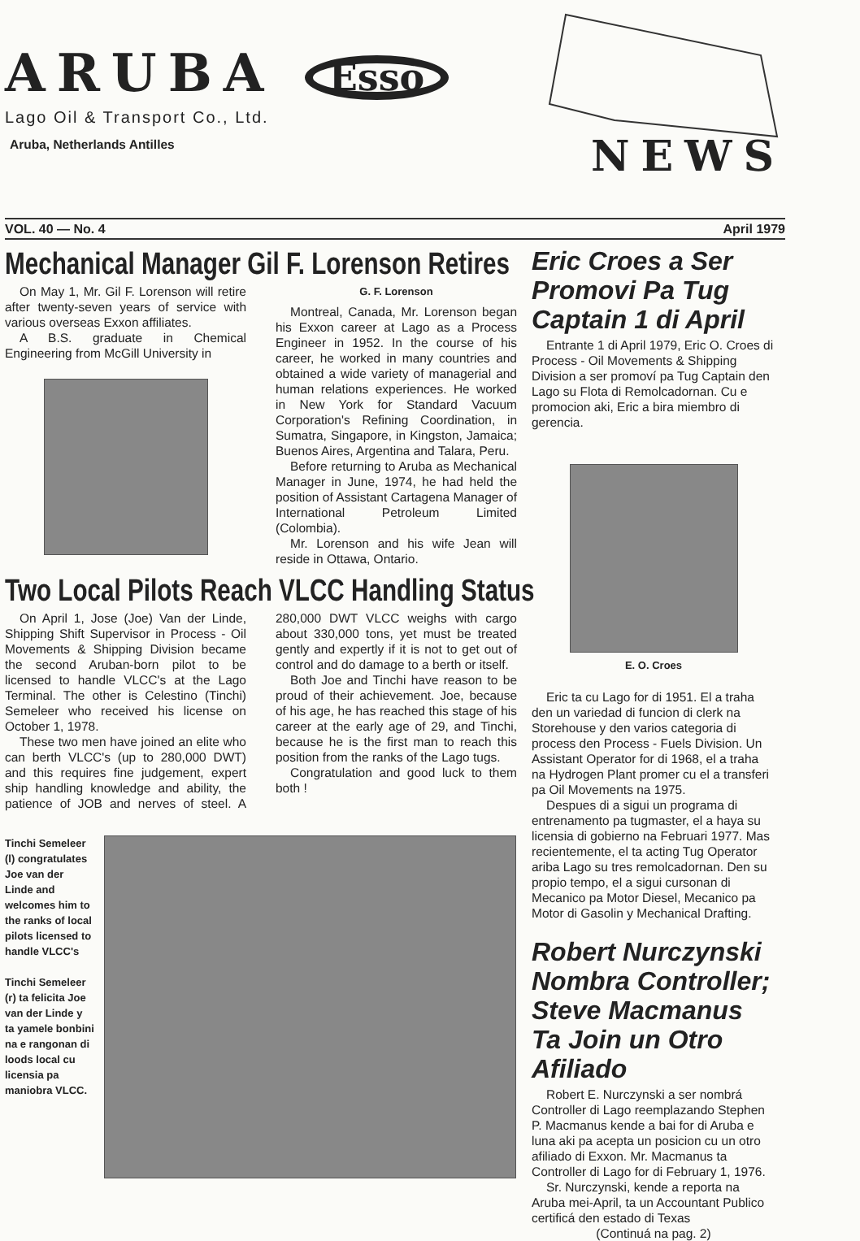ARUBA Esso
Lago Oil & Transport Co., Ltd.
Aruba, Netherlands Antilles
NEWS
VOL. 40 — No. 4 April 1979
Mechanical Manager Gil F. Lorenson Retires
On May 1, Mr. Gil F. Lorenson will retire after twenty-seven years of service with various overseas Exxon affiliates.
A B.S. graduate in Chemical Engineering from McGill University in
G. F. Lorenson
Montreal, Canada, Mr. Lorenson began his Exxon career at Lago as a Process Engineer in 1952. In the course of his career, he worked in many countries and obtained a wide variety of managerial and human relations experiences. He worked in New York for Standard Vacuum Corporation's Refining Coordination, in Sumatra, Singapore, in Kingston, Jamaica; Buenos Aires, Argentina and Talara, Peru.
Before returning to Aruba as Mechanical Manager in June, 1974, he had held the position of Assistant Cartagena Manager of International Petroleum Limited (Colombia).
Mr. Lorenson and his wife Jean will reside in Ottawa, Ontario.
Two Local Pilots Reach VLCC Handling Status
On April 1, Jose (Joe) Van der Linde, Shipping Shift Supervisor in Process - Oil Movements & Shipping Division became the second Aruban-born pilot to be licensed to handle VLCC's at the Lago Terminal. The other is Celestino (Tinchi) Semeleer who received his license on October 1, 1978.
These two men have joined an elite who can berth VLCC's (up to 280,000 DWT) and this requires fine judgement, expert ship handling knowledge and ability, the patience of JOB and nerves of steel. A 280,000 DWT VLCC weighs with cargo about 330,000 tons, yet must be treated gently and expertly if it is not to get out of control and do damage to a berth or itself.
Both Joe and Tinchi have reason to be proud of their achievement. Joe, because of his age, he has reached this stage of his career at the early age of 29, and Tinchi, because he is the first man to reach this position from the ranks of the Lago tugs.
Congratulation and good luck to them both !
Tinchi Semeleer (l) congratulates Joe van der Linde and welcomes him to the ranks of local pilots licensed to handle VLCC's
Tinchi Semeleer (r) ta felicita Joe van der Linde y ta yamele bonbini na e rangonan di loods local cu licensia pa maniobra VLCC.
Eric Croes a Ser Promovi Pa Tug Captain 1 di April
Entrante 1 di April 1979, Eric O. Croes di Process - Oil Movements & Shipping Division a ser promoví pa Tug Captain den Lago su Flota di Remolcadornan. Cu e promocion aki, Eric a bira miembro di gerencia.
E. O. Croes
Eric ta cu Lago for di 1951. El a traha den un variedad di funcion di clerk na Storehouse y den varios categoria di process den Process - Fuels Division. Un Assistant Operator for di 1968, el a traha na Hydrogen Plant promer cu el a transferi pa Oil Movements na 1975.
Despues di a sigui un programa di entrenamento pa tugmaster, el a haya su licensia di gobierno na Februari 1977. Mas recientemente, el ta acting Tug Operator ariba Lago su tres remolcadornan. Den su propio tempo, el a sigui cursonan di Mecanico pa Motor Diesel, Mecanico pa Motor di Gasolin y Mechanical Drafting.
Robert Nurczynski Nombra Controller; Steve Macmanus Ta Join un Otro Afiliado
Robert E. Nurczynski a ser nombrá Controller di Lago reemplazando Stephen P. Macmanus kende a bai for di Aruba e luna aki pa acepta un posicion cu un otro afiliado di Exxon. Mr. Macmanus ta Controller di Lago for di February 1, 1976.
Sr. Nurczynski, kende a reporta na Aruba mei-April, ta un Accountant Publico certificá den estado di Texas
(Continuá na pag. 2)